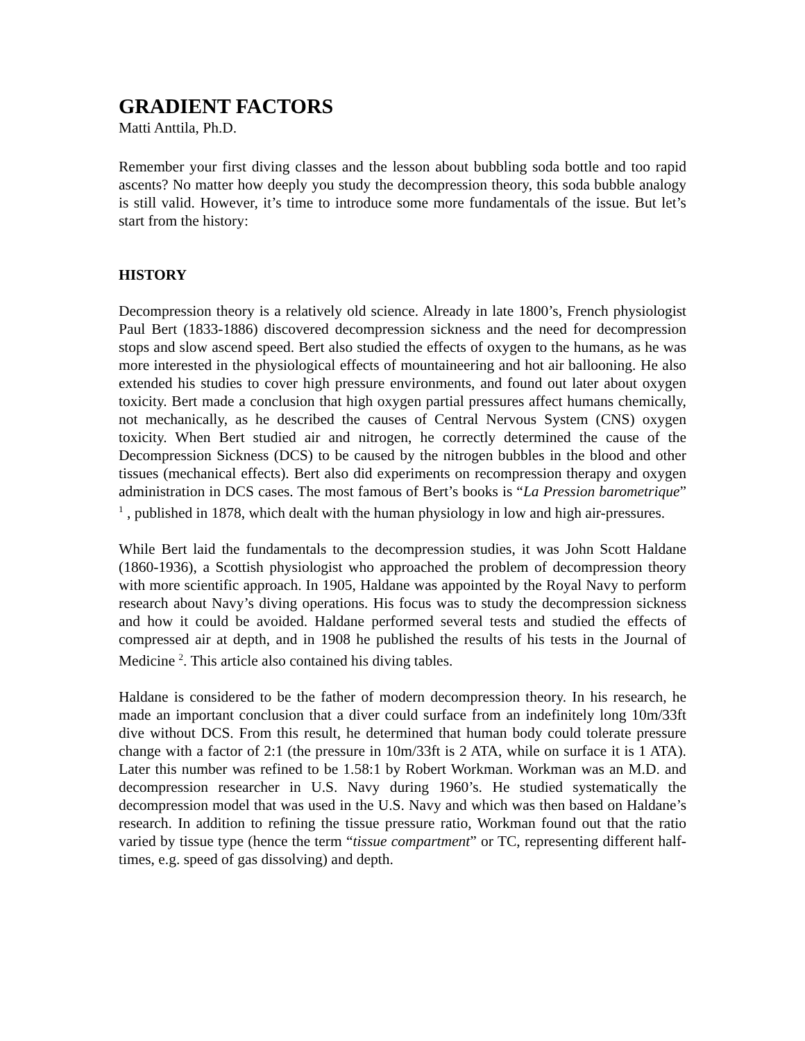GRADIENT FACTORS
Matti Anttila, Ph.D.
Remember your first diving classes and the lesson about bubbling soda bottle and too rapid ascents? No matter how deeply you study the decompression theory, this soda bubble analogy is still valid. However, it’s time to introduce some more fundamentals of the issue. But let’s start from the history:
HISTORY
Decompression theory is a relatively old science. Already in late 1800’s, French physiologist Paul Bert (1833-1886) discovered decompression sickness and the need for decompression stops and slow ascend speed. Bert also studied the effects of oxygen to the humans, as he was more interested in the physiological effects of mountaineering and hot air ballooning. He also extended his studies to cover high pressure environments, and found out later about oxygen toxicity. Bert made a conclusion that high oxygen partial pressures affect humans chemically, not mechanically, as he described the causes of Central Nervous System (CNS) oxygen toxicity. When Bert studied air and nitrogen, he correctly determined the cause of the Decompression Sickness (DCS) to be caused by the nitrogen bubbles in the blood and other tissues (mechanical effects). Bert also did experiments on recompression therapy and oxygen administration in DCS cases. The most famous of Bert’s books is “La Pression barometrique” <sup>1</sup> , published in 1878, which dealt with the human physiology in low and high air-pressures.
While Bert laid the fundamentals to the decompression studies, it was John Scott Haldane (1860-1936), a Scottish physiologist who approached the problem of decompression theory with more scientific approach. In 1905, Haldane was appointed by the Royal Navy to perform research about Navy’s diving operations. His focus was to study the decompression sickness and how it could be avoided. Haldane performed several tests and studied the effects of compressed air at depth, and in 1908 he published the results of his tests in the Journal of Medicine <sup>2</sup>. This article also contained his diving tables.
Haldane is considered to be the father of modern decompression theory. In his research, he made an important conclusion that a diver could surface from an indefinitely long 10m/33ft dive without DCS. From this result, he determined that human body could tolerate pressure change with a factor of 2:1 (the pressure in 10m/33ft is 2 ATA, while on surface it is 1 ATA). Later this number was refined to be 1.58:1 by Robert Workman. Workman was an M.D. and decompression researcher in U.S. Navy during 1960’s. He studied systematically the decompression model that was used in the U.S. Navy and which was then based on Haldane’s research. In addition to refining the tissue pressure ratio, Workman found out that the ratio varied by tissue type (hence the term “tissue compartment” or TC, representing different half-times, e.g. speed of gas dissolving) and depth.